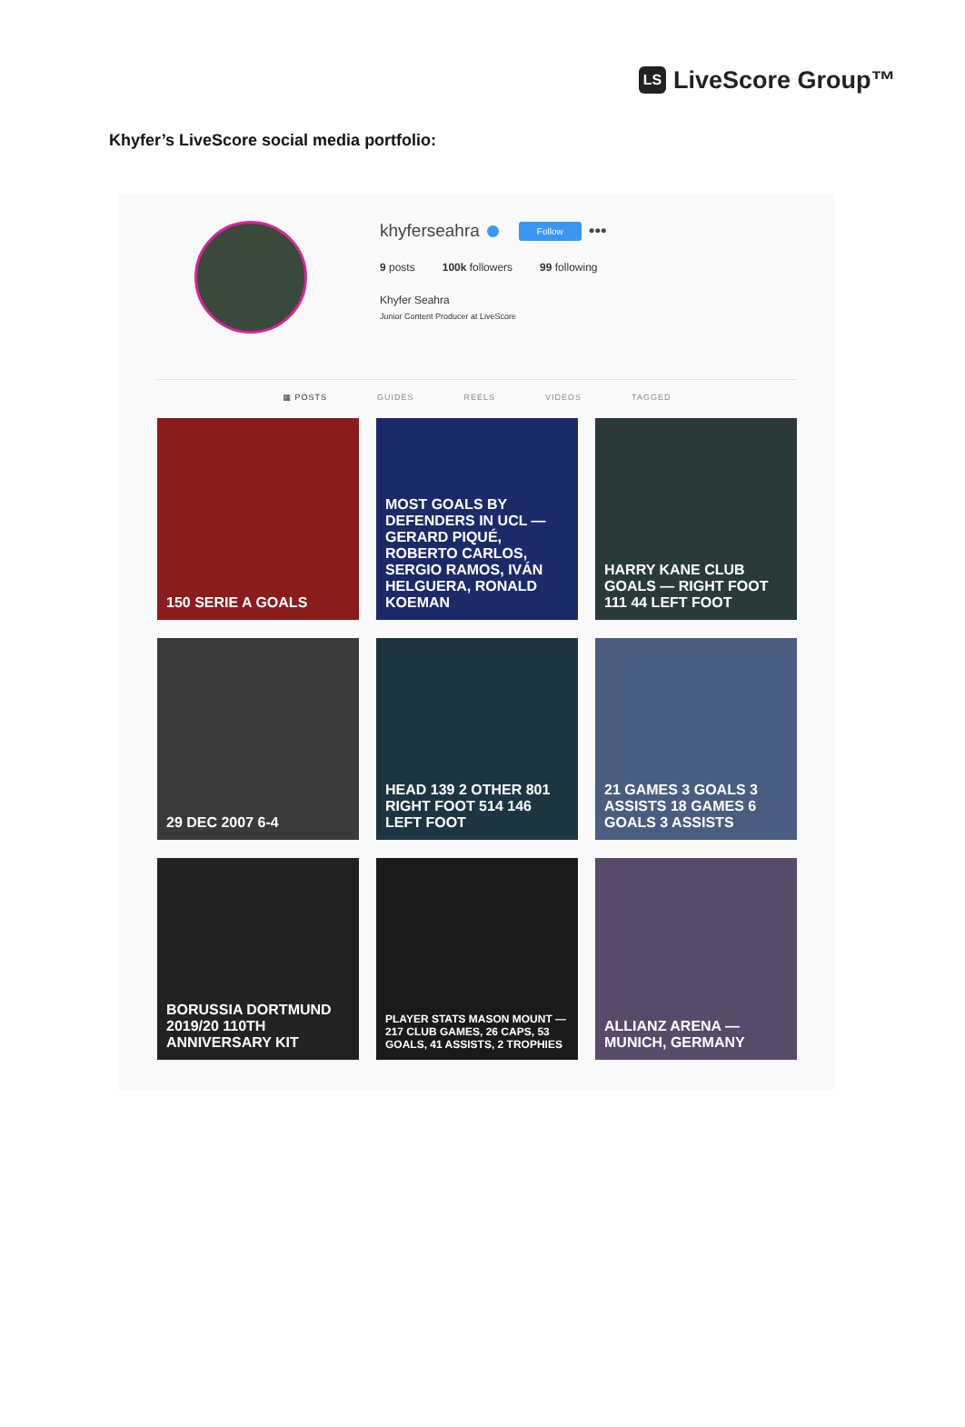LS
LiveScore Group™
Khyfer’s LiveScore social media portfolio:
khyferseahra Follow •••
9 posts 100k followers 99 following
Khyfer Seahra
Junior Content Producer at LiveScore
▦ POSTS GUIDES REELS VIDEOS TAGGED
150 SERIE A GOALS
MOST GOALS BY DEFENDERS IN UCL — GERARD PIQUÉ, ROBERTO CARLOS, SERGIO RAMOS, IVÁN HELGUERA, RONALD KOEMAN
HARRY KANE CLUB GOALS — RIGHT FOOT 111 44 LEFT FOOT
29 DEC 2007 6-4
HEAD 139 2 OTHER 801 RIGHT FOOT 514 146 LEFT FOOT
21 GAMES 3 GOALS 3 ASSISTS 18 GAMES 6 GOALS 3 ASSISTS
BORUSSIA DORTMUND 2019/20 110TH ANNIVERSARY KIT
PLAYER STATS MASON MOUNT — 217 CLUB GAMES, 26 CAPS, 53 GOALS, 41 ASSISTS, 2 TROPHIES
ALLIANZ ARENA — MUNICH, GERMANY